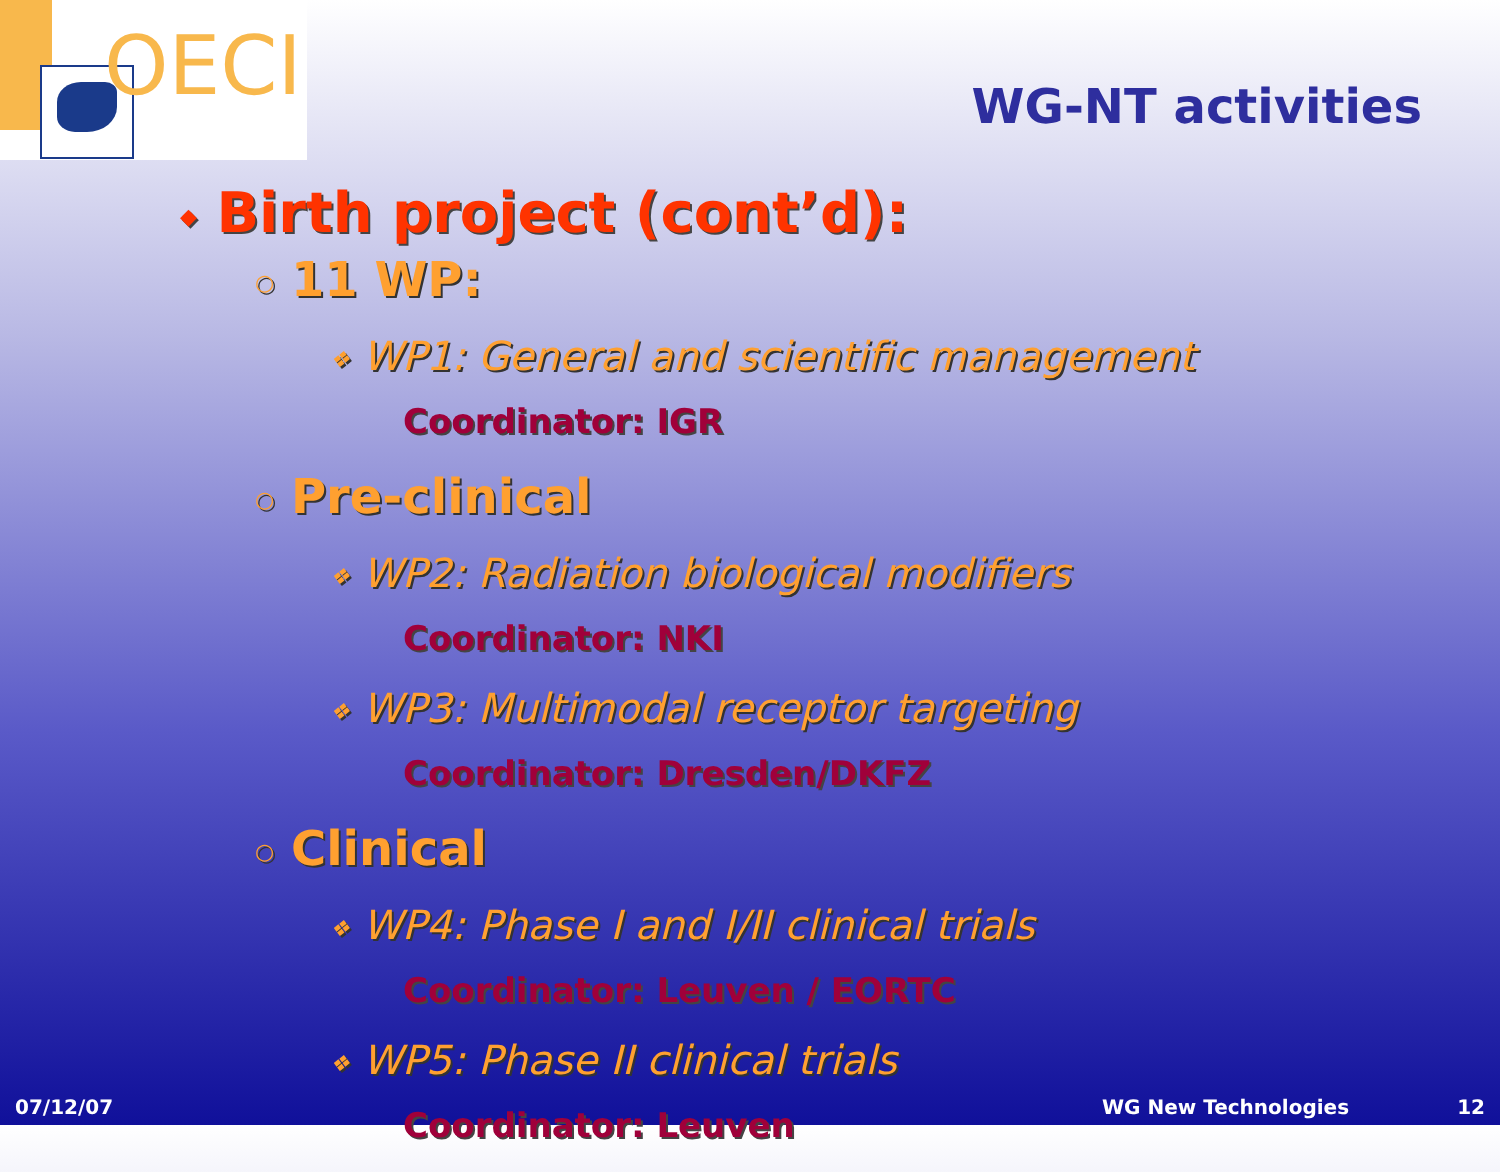OECI
WG-NT activities
◆ Birth project (cont’d):
○ 11 WP:
❖ WP1: General and scientific management
Coordinator: IGR
○ Pre-clinical
❖ WP2: Radiation biological modifiers
Coordinator: NKI
❖ WP3: Multimodal receptor targeting
Coordinator: Dresden/DKFZ
○ Clinical
❖ WP4: Phase I and I/II clinical trials
Coordinator: Leuven / EORTC
❖ WP5: Phase II clinical trials
Coordinator: Leuven
07/12/07 WG New Technologies 12